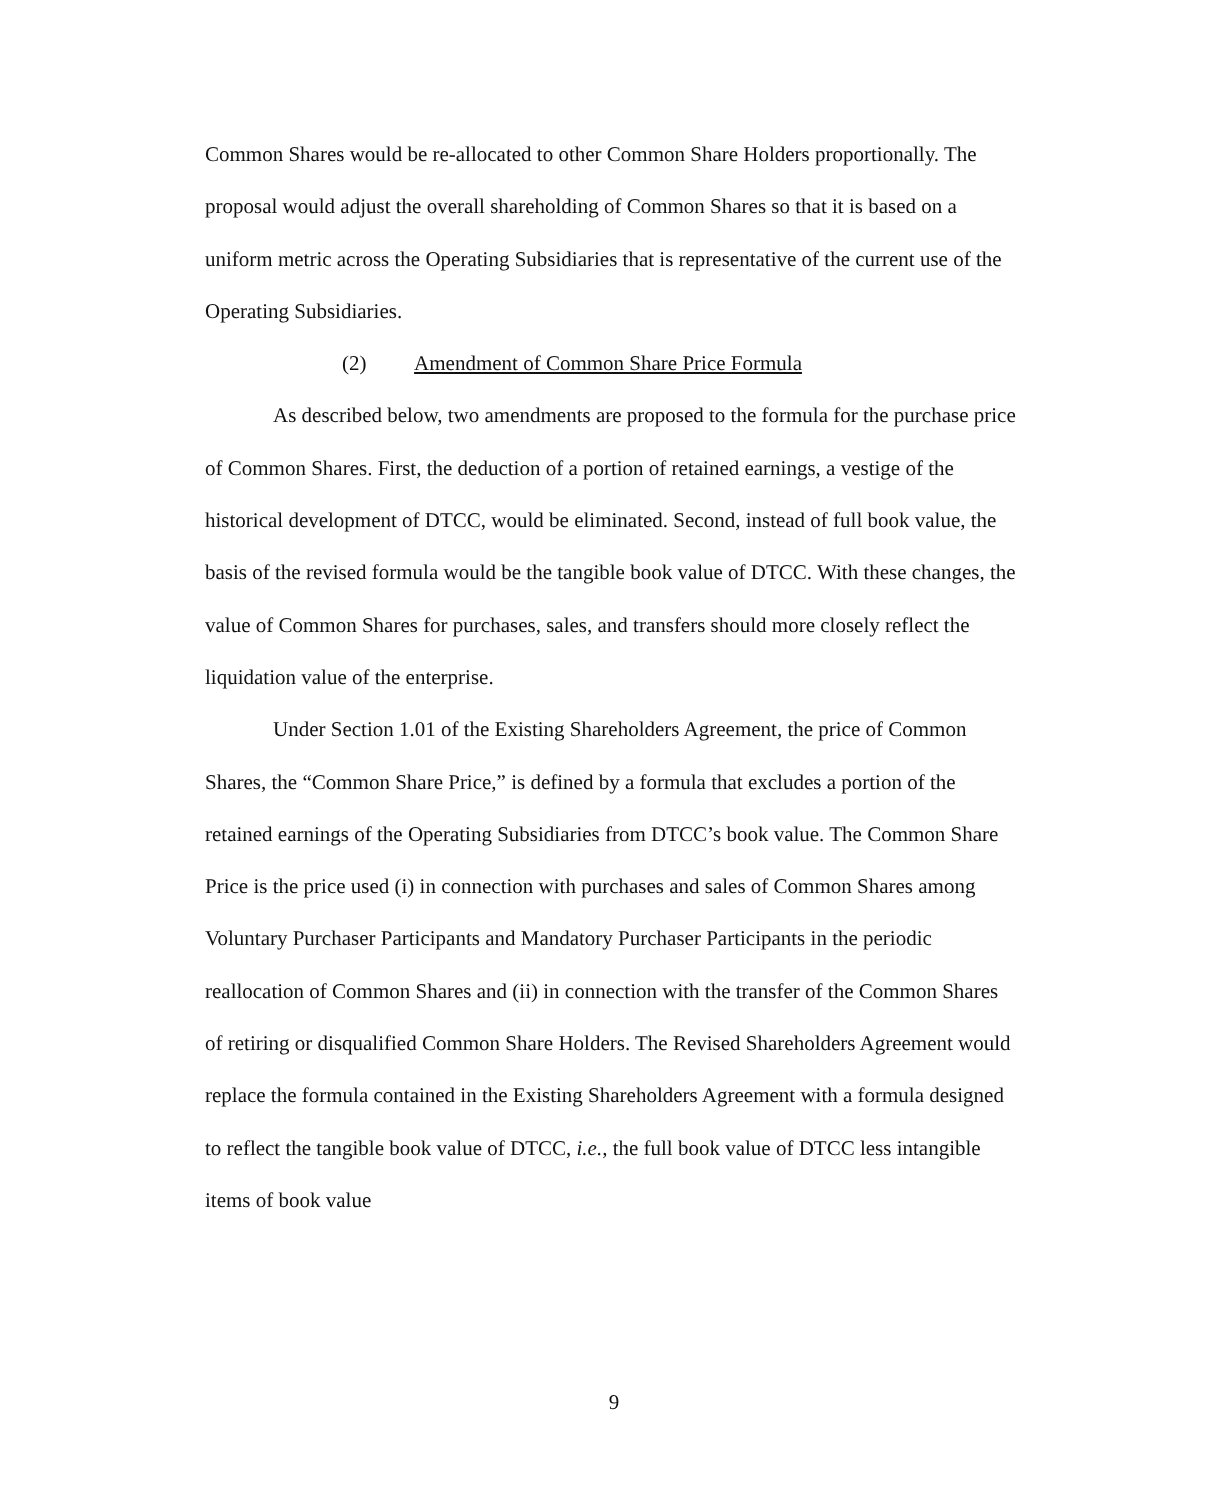Common Shares would be re-allocated to other Common Share Holders proportionally. The proposal would adjust the overall shareholding of Common Shares so that it is based on a uniform metric across the Operating Subsidiaries that is representative of the current use of the Operating Subsidiaries.
(2) Amendment of Common Share Price Formula
As described below, two amendments are proposed to the formula for the purchase price of Common Shares. First, the deduction of a portion of retained earnings, a vestige of the historical development of DTCC, would be eliminated. Second, instead of full book value, the basis of the revised formula would be the tangible book value of DTCC. With these changes, the value of Common Shares for purchases, sales, and transfers should more closely reflect the liquidation value of the enterprise.
Under Section 1.01 of the Existing Shareholders Agreement, the price of Common Shares, the “Common Share Price,” is defined by a formula that excludes a portion of the retained earnings of the Operating Subsidiaries from DTCC’s book value. The Common Share Price is the price used (i) in connection with purchases and sales of Common Shares among Voluntary Purchaser Participants and Mandatory Purchaser Participants in the periodic reallocation of Common Shares and (ii) in connection with the transfer of the Common Shares of retiring or disqualified Common Share Holders. The Revised Shareholders Agreement would replace the formula contained in the Existing Shareholders Agreement with a formula designed to reflect the tangible book value of DTCC, i.e., the full book value of DTCC less intangible items of book value
9